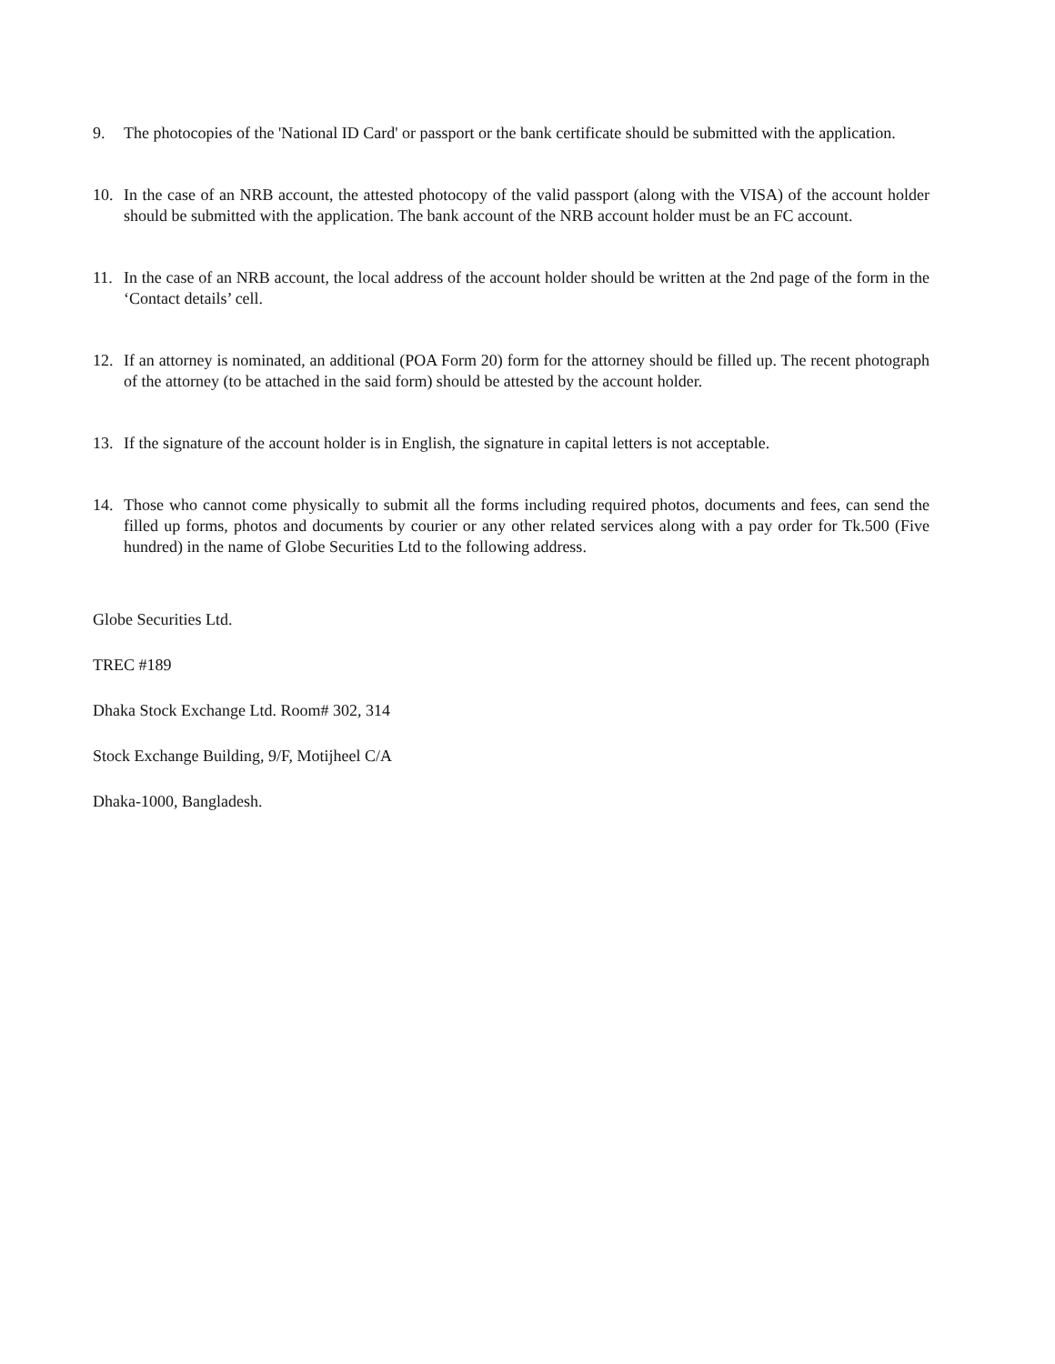9. The photocopies of the 'National ID Card' or passport or the bank certificate should be submitted with the application.
10. In the case of an NRB account, the attested photocopy of the valid passport (along with the VISA) of the account holder should be submitted with the application. The bank account of the NRB account holder must be an FC account.
11. In the case of an NRB account, the local address of the account holder should be written at the 2nd page of the form in the ‘Contact details’ cell.
12. If an attorney is nominated, an additional (POA Form 20) form for the attorney should be filled up. The recent photograph of the attorney (to be attached in the said form) should be attested by the account holder.
13. If the signature of the account holder is in English, the signature in capital letters is not acceptable.
14. Those who cannot come physically to submit all the forms including required photos, documents and fees, can send the filled up forms, photos and documents by courier or any other related services along with a pay order for Tk.500 (Five hundred) in the name of Globe Securities Ltd to the following address.
Globe Securities Ltd.
TREC #189
Dhaka Stock Exchange Ltd. Room# 302, 314
Stock Exchange Building, 9/F, Motijheel C/A
Dhaka-1000, Bangladesh.